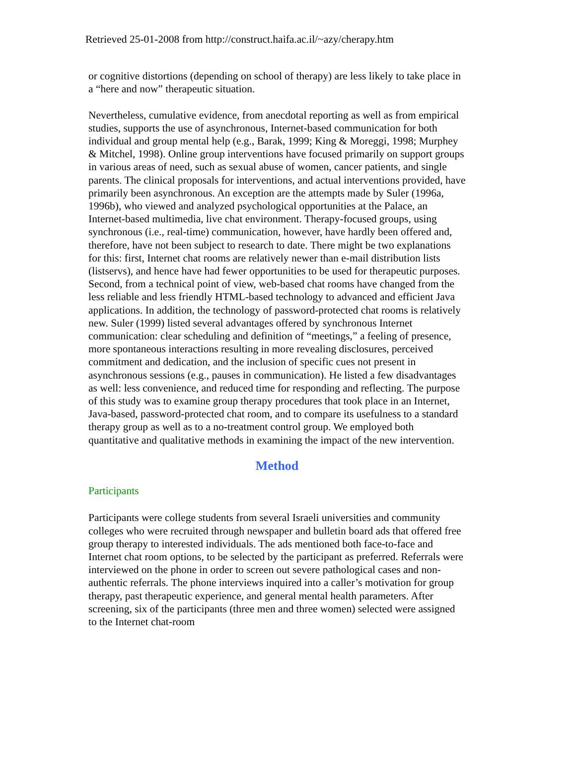Retrieved 25-01-2008 from http://construct.haifa.ac.il/~azy/cherapy.htm
or cognitive distortions (depending on school of therapy) are less likely to take place in a “here and now” therapeutic situation.
Nevertheless, cumulative evidence, from anecdotal reporting as well as from empirical studies, supports the use of asynchronous, Internet-based communication for both individual and group mental help (e.g., Barak, 1999; King & Moreggi, 1998; Murphey & Mitchel, 1998). Online group interventions have focused primarily on support groups in various areas of need, such as sexual abuse of women, cancer patients, and single parents. The clinical proposals for interventions, and actual interventions provided, have primarily been asynchronous. An exception are the attempts made by Suler (1996a, 1996b), who viewed and analyzed psychological opportunities at the Palace, an Internet-based multimedia, live chat environment. Therapy-focused groups, using synchronous (i.e., real-time) communication, however, have hardly been offered and, therefore, have not been subject to research to date. There might be two explanations for this: first, Internet chat rooms are relatively newer than e-mail distribution lists (listservs), and hence have had fewer opportunities to be used for therapeutic purposes. Second, from a technical point of view, web-based chat rooms have changed from the less reliable and less friendly HTML-based technology to advanced and efficient Java applications. In addition, the technology of password-protected chat rooms is relatively new. Suler (1999) listed several advantages offered by synchronous Internet communication: clear scheduling and definition of “meetings,” a feeling of presence, more spontaneous interactions resulting in more revealing disclosures, perceived commitment and dedication, and the inclusion of specific cues not present in asynchronous sessions (e.g., pauses in communication). He listed a few disadvantages as well: less convenience, and reduced time for responding and reflecting. The purpose of this study was to examine group therapy procedures that took place in an Internet, Java-based, password-protected chat room, and to compare its usefulness to a standard therapy group as well as to a no-treatment control group. We employed both quantitative and qualitative methods in examining the impact of the new intervention.
Method
Participants
Participants were college students from several Israeli universities and community colleges who were recruited through newspaper and bulletin board ads that offered free group therapy to interested individuals. The ads mentioned both face-to-face and Internet chat room options, to be selected by the participant as preferred. Referrals were interviewed on the phone in order to screen out severe pathological cases and non-authentic referrals. The phone interviews inquired into a caller’s motivation for group therapy, past therapeutic experience, and general mental health parameters. After screening, six of the participants (three men and three women) selected were assigned to the Internet chat-room